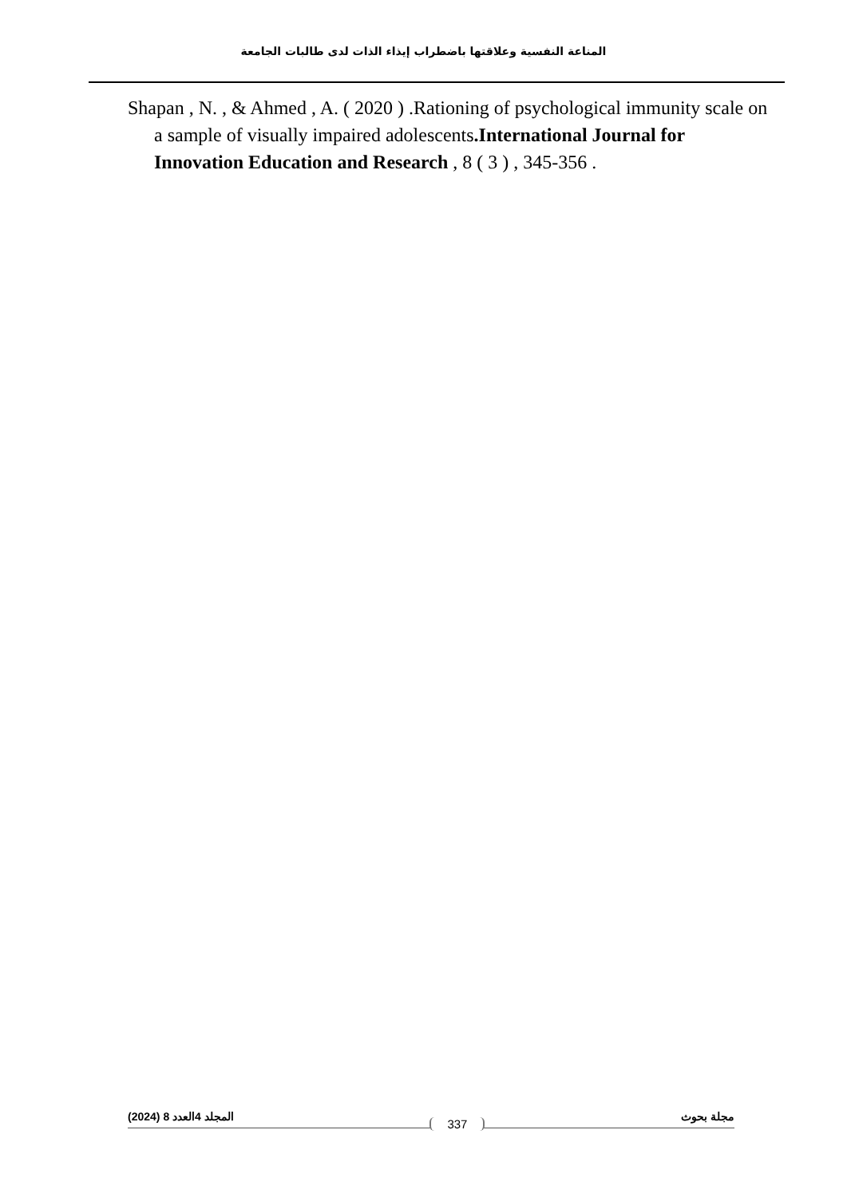المناعة النفسية وعلاقتها باضطراب إيذاء الذات لدى طالبات الجامعة
Shapan , N. , & Ahmed , A. ( 2020 ) .Rationing of psychological immunity scale on a sample of visually impaired adolescents.International Journal for Innovation Education and Research , 8 ( 3 ) , 345-356 .
المجلد 4العدد 8 (2024) 337 مجلة بحوث